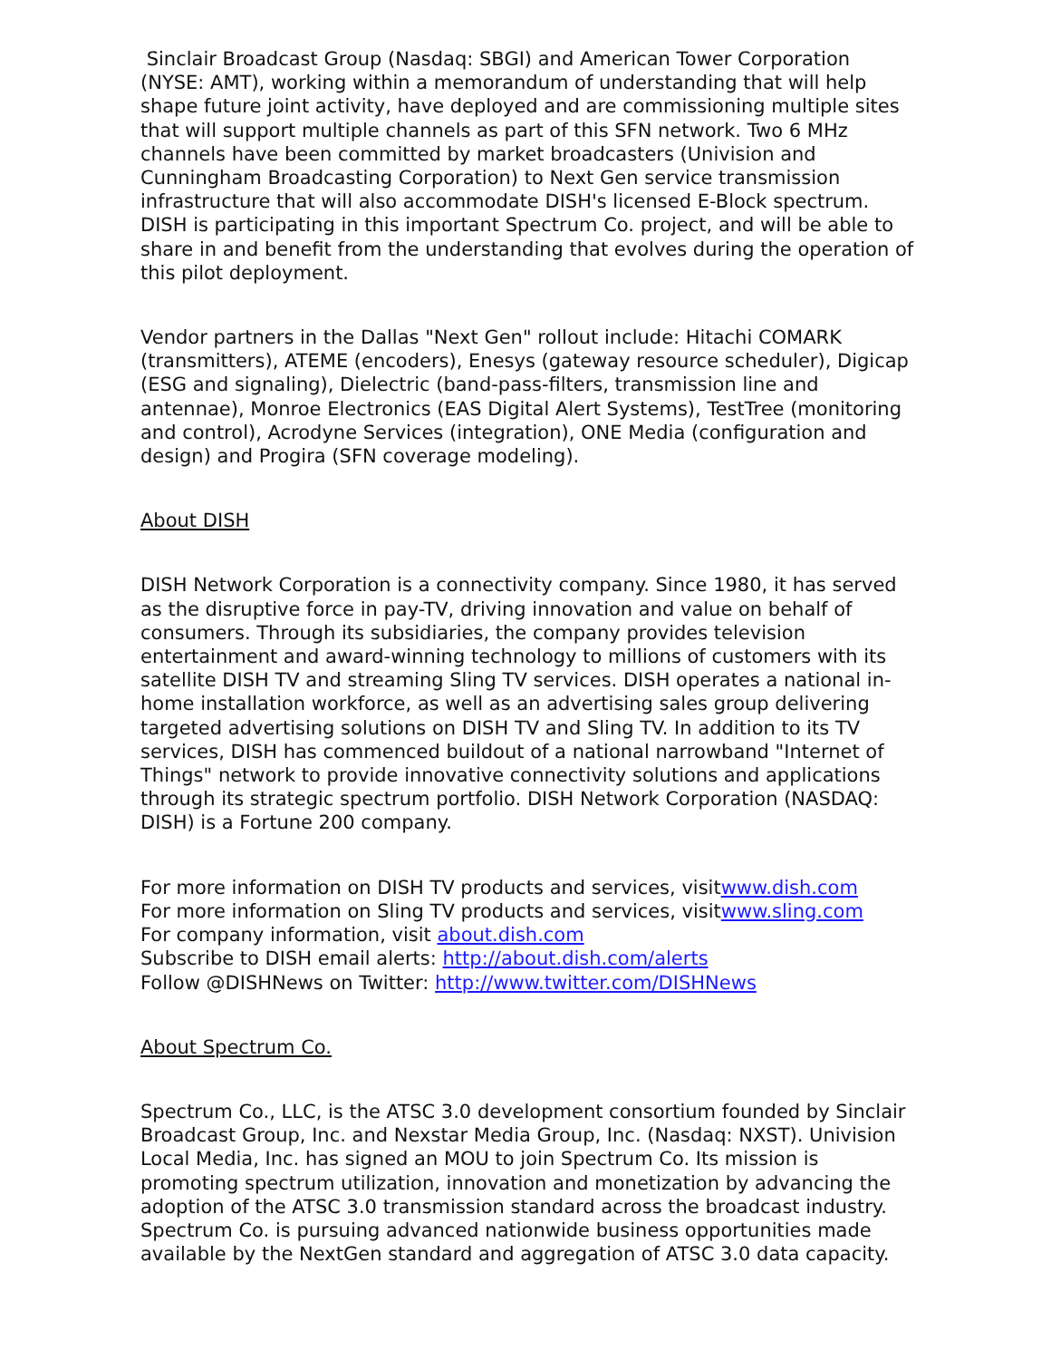Sinclair Broadcast Group (Nasdaq: SBGI) and American Tower Corporation (NYSE: AMT), working within a memorandum of understanding that will help shape future joint activity, have deployed and are commissioning multiple sites that will support multiple channels as part of this SFN network. Two 6 MHz channels have been committed by market broadcasters (Univision and Cunningham Broadcasting Corporation) to Next Gen service transmission infrastructure that will also accommodate DISH's licensed E-Block spectrum. DISH is participating in this important Spectrum Co. project, and will be able to share in and benefit from the understanding that evolves during the operation of this pilot deployment.
Vendor partners in the Dallas "Next Gen" rollout include: Hitachi COMARK (transmitters), ATEME (encoders), Enesys (gateway resource scheduler), Digicap (ESG and signaling), Dielectric (band-pass-filters, transmission line and antennae), Monroe Electronics (EAS Digital Alert Systems), TestTree (monitoring and control), Acrodyne Services (integration), ONE Media (configuration and design) and Progira (SFN coverage modeling).
About DISH
DISH Network Corporation is a connectivity company. Since 1980, it has served as the disruptive force in pay-TV, driving innovation and value on behalf of consumers. Through its subsidiaries, the company provides television entertainment and award-winning technology to millions of customers with its satellite DISH TV and streaming Sling TV services. DISH operates a national in-home installation workforce, as well as an advertising sales group delivering targeted advertising solutions on DISH TV and Sling TV. In addition to its TV services, DISH has commenced buildout of a national narrowband "Internet of Things" network to provide innovative connectivity solutions and applications through its strategic spectrum portfolio. DISH Network Corporation (NASDAQ: DISH) is a Fortune 200 company.
For more information on DISH TV products and services, visitwww.dish.com
For more information on Sling TV products and services, visitwww.sling.com
For company information, visit about.dish.com
Subscribe to DISH email alerts: http://about.dish.com/alerts
Follow @DISHNews on Twitter: http://www.twitter.com/DISHNews
About Spectrum Co.
Spectrum Co., LLC, is the ATSC 3.0 development consortium founded by Sinclair Broadcast Group, Inc. and Nexstar Media Group, Inc. (Nasdaq: NXST). Univision Local Media, Inc. has signed an MOU to join Spectrum Co. Its mission is promoting spectrum utilization, innovation and monetization by advancing the adoption of the ATSC 3.0 transmission standard across the broadcast industry. Spectrum Co. is pursuing advanced nationwide business opportunities made available by the NextGen standard and aggregation of ATSC 3.0 data capacity.